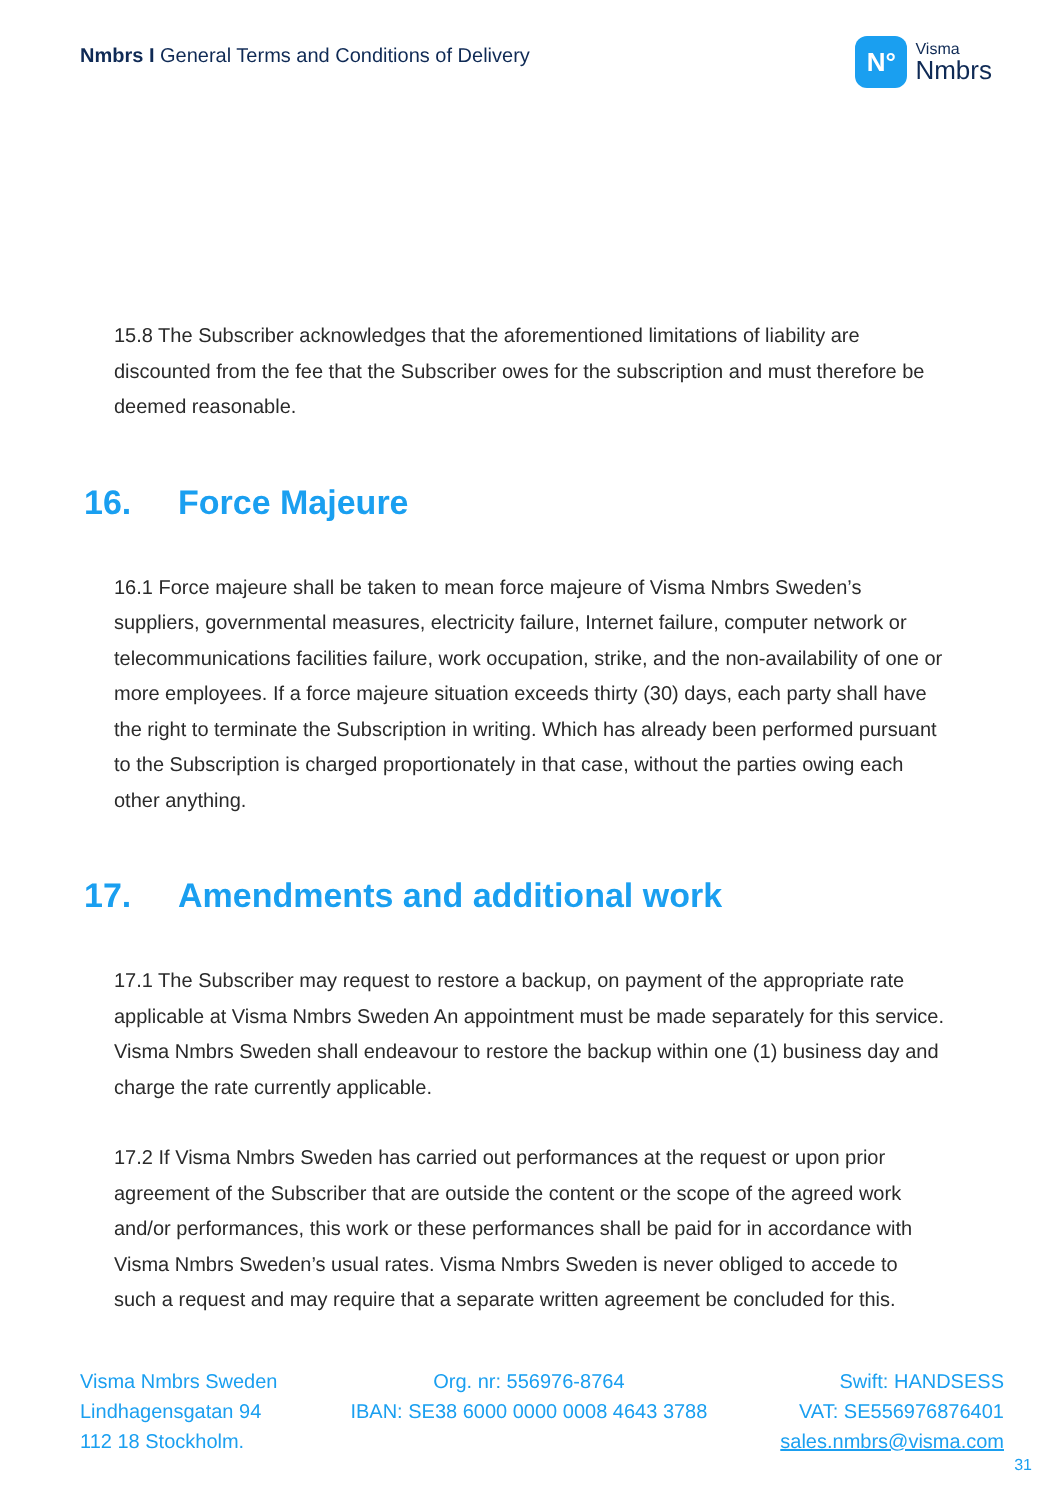Nmbrs I General Terms and Conditions of Delivery
N°
Visma
Nmbrs
15.8 The Subscriber acknowledges that the aforementioned limitations of liability are discounted from the fee that the Subscriber owes for the subscription and must therefore be deemed reasonable.
16. Force Majeure
16.1 Force majeure shall be taken to mean force majeure of Visma Nmbrs Sweden’s suppliers, governmental measures, electricity failure, Internet failure, computer network or telecommunications facilities failure, work occupation, strike, and the non-availability of one or more employees. If a force majeure situation exceeds thirty (30) days, each party shall have the right to terminate the Subscription in writing. Which has already been performed pursuant to the Subscription is charged proportionately in that case, without the parties owing each other anything.
17. Amendments and additional work
17.1 The Subscriber may request to restore a backup, on payment of the appropriate rate applicable at Visma Nmbrs Sweden An appointment must be made separately for this service. Visma Nmbrs Sweden shall endeavour to restore the backup within one (1) business day and charge the rate currently applicable.
17.2 If Visma Nmbrs Sweden has carried out performances at the request or upon prior agreement of the Subscriber that are outside the content or the scope of the agreed work and/or performances, this work or these performances shall be paid for in accordance with Visma Nmbrs Sweden’s usual rates. Visma Nmbrs Sweden is never obliged to accede to such a request and may require that a separate written agreement be concluded for this.
Visma Nmbrs Sweden
Lindhagensgatan 94
112 18 Stockholm.
Org. nr: 556976-8764
IBAN: SE38 6000 0000 0008 4643 3788
Swift: HANDSESS
VAT: SE556976876401
sales.nmbrs@visma.com
31